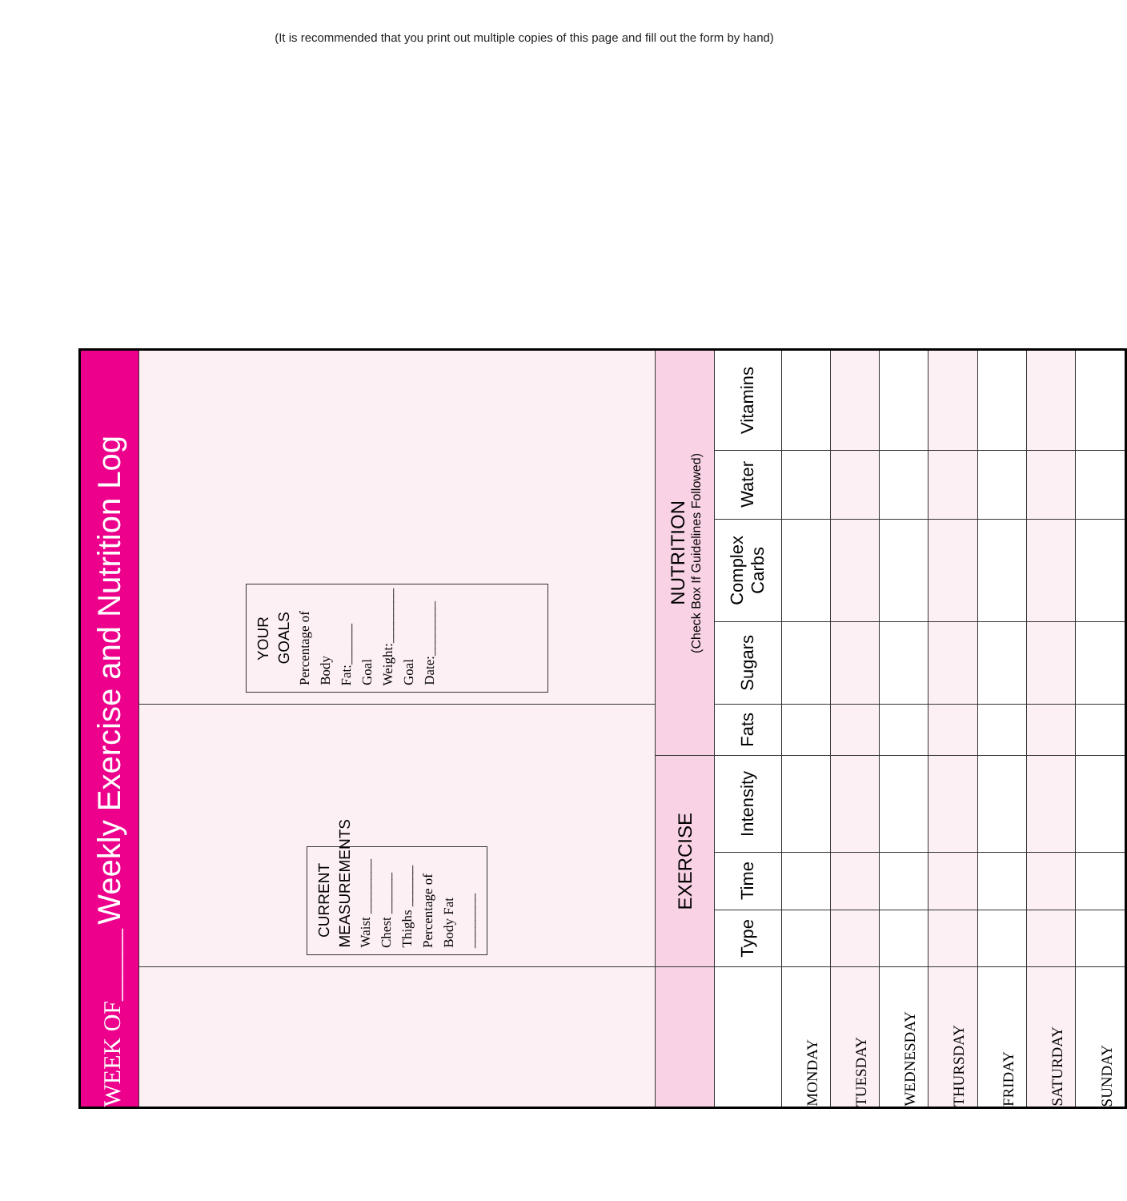(It is recommended that you print out multiple copies of this page and fill out the form by hand)
| WEEK OF______ Weekly Exercise and Nutrition Log | | | | | | | | |
| | CURRENT MEASUREMENTS Waist ________ Chest ______ Thighs ______ Percentage of Body Fat ________ | | | | YOUR GOALS Percentage of Body Fat:______ Goal Weight:________ Goal Date:________ | | | |
| | EXERCISE | | | NUTRITION (Check Box If Guidelines Followed) | | | | |
| | Type | Time | Intensity | Fats | Sugars | Complex Carbs | Water | Vitamins |
| MONDAY | | | | | | | | |
| TUESDAY | | | | | | | | |
| WEDNESDAY | | | | | | | | |
| THURSDAY | | | | | | | | |
| FRIDAY | | | | | | | | |
| SATURDAY | | | | | | | | |
| SUNDAY | | | | | | | | |